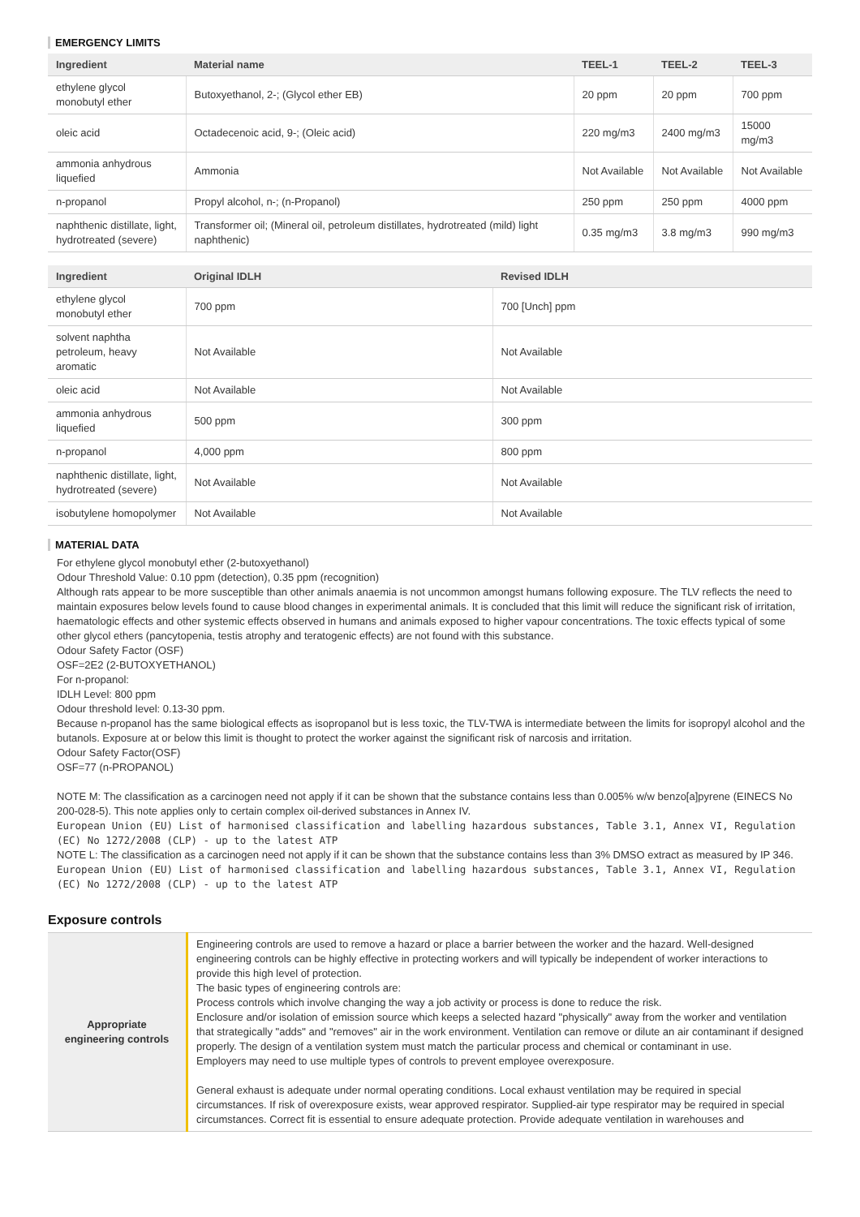EMERGENCY LIMITS
| Ingredient | Material name | TEEL-1 | TEEL-2 | TEEL-3 |
| --- | --- | --- | --- | --- |
| ethylene glycol monobutyl ether | Butoxyethanol, 2-; (Glycol ether EB) | 20 ppm | 20 ppm | 700 ppm |
| oleic acid | Octadecenoic acid, 9-; (Oleic acid) | 220 mg/m3 | 2400 mg/m3 | 15000 mg/m3 |
| ammonia anhydrous liquefied | Ammonia | Not Available | Not Available | Not Available |
| n-propanol | Propyl alcohol, n-; (n-Propanol) | 250 ppm | 250 ppm | 4000 ppm |
| naphthenic distillate, light, hydrotreated (severe) | Transformer oil; (Mineral oil, petroleum distillates, hydrotreated (mild) light naphthenic) | 0.35 mg/m3 | 3.8 mg/m3 | 990 mg/m3 |
| Ingredient | Original IDLH | Revised IDLH |
| --- | --- | --- |
| ethylene glycol monobutyl ether | 700 ppm | 700 [Unch] ppm |
| solvent naphtha petroleum, heavy aromatic | Not Available | Not Available |
| oleic acid | Not Available | Not Available |
| ammonia anhydrous liquefied | 500 ppm | 300 ppm |
| n-propanol | 4,000 ppm | 800 ppm |
| naphthenic distillate, light, hydrotreated (severe) | Not Available | Not Available |
| isobutylene homopolymer | Not Available | Not Available |
MATERIAL DATA
For ethylene glycol monobutyl ether (2-butoxyethanol)
Odour Threshold Value: 0.10 ppm (detection), 0.35 ppm (recognition)
Although rats appear to be more susceptible than other animals anaemia is not uncommon amongst humans following exposure. The TLV reflects the need to maintain exposures below levels found to cause blood changes in experimental animals. It is concluded that this limit will reduce the significant risk of irritation, haematologic effects and other systemic effects observed in humans and animals exposed to higher vapour concentrations. The toxic effects typical of some other glycol ethers (pancytopenia, testis atrophy and teratogenic effects) are not found with this substance.
Odour Safety Factor (OSF)
OSF=2E2 (2-BUTOXYETHANOL)
For n-propanol:
IDLH Level: 800 ppm
Odour threshold level: 0.13-30 ppm.
Because n-propanol has the same biological effects as isopropanol but is less toxic, the TLV-TWA is intermediate between the limits for isopropyl alcohol and the butanols. Exposure at or below this limit is thought to protect the worker against the significant risk of narcosis and irritation.
Odour Safety Factor(OSF)
OSF=77 (n-PROPANOL)
NOTE M: The classification as a carcinogen need not apply if it can be shown that the substance contains less than 0.005% w/w benzo[a]pyrene (EINECS No 200-028-5). This note applies only to certain complex oil-derived substances in Annex IV.
European Union (EU) List of harmonised classification and labelling hazardous substances, Table 3.1, Annex VI, Regulation (EC) No 1272/2008 (CLP) - up to the latest ATP
NOTE L: The classification as a carcinogen need not apply if it can be shown that the substance contains less than 3% DMSO extract as measured by IP 346.
European Union (EU) List of harmonised classification and labelling hazardous substances, Table 3.1, Annex VI, Regulation (EC) No 1272/2008 (CLP) - up to the latest ATP
Exposure controls
| Appropriate engineering controls | Engineering controls are used to remove a hazard or place a barrier between the worker and the hazard. Well-designed engineering controls can be highly effective in protecting workers and will typically be independent of worker interactions to provide this high level of protection. The basic types of engineering controls are: Process controls which involve changing the way a job activity or process is done to reduce the risk. Enclosure and/or isolation of emission source which keeps a selected hazard "physically" away from the worker and ventilation that strategically "adds" and "removes" air in the work environment. Ventilation can remove or dilute an air contaminant if designed properly. The design of a ventilation system must match the particular process and chemical or contaminant in use. Employers may need to use multiple types of controls to prevent employee overexposure. General exhaust is adequate under normal operating conditions. Local exhaust ventilation may be required in special circumstances. If risk of overexposure exists, wear approved respirator. Supplied-air type respirator may be required in special circumstances. Correct fit is essential to ensure adequate protection. Provide adequate ventilation in warehouses and |